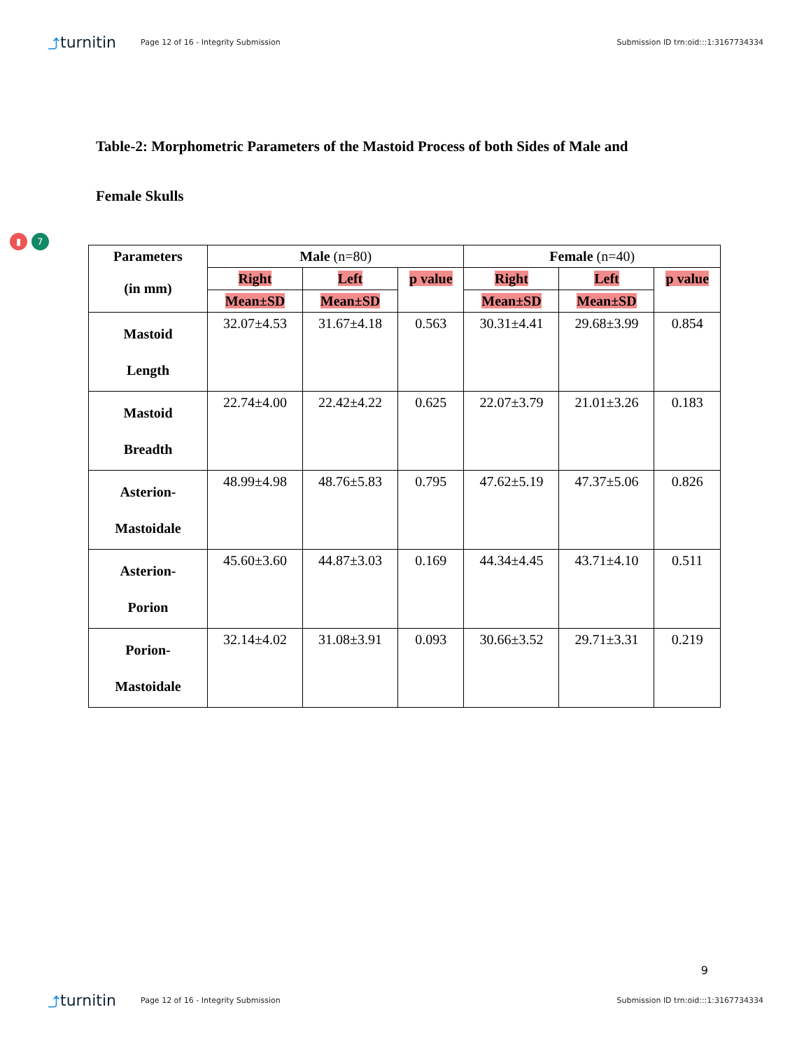⤴turnitin
Page 12 of 16 - Integrity Submission
Submission ID trn:oid:::1:3167734334
Table-2: Morphometric Parameters of the Mastoid Process of both Sides of Male and
Female Skulls
▮ 7
| Parameters (in mm) | Male (n=80) | | | Female (n=40) | | |
| --- | --- | --- | --- | --- | --- | --- |
| | Right | Left | p value | Right | Left | p value |
| | Mean±SD | Mean±SD | | Mean±SD | Mean±SD | |
| Mastoid Length | 32.07±4.53 | 31.67±4.18 | 0.563 | 30.31±4.41 | 29.68±3.99 | 0.854 |
| Mastoid Breadth | 22.74±4.00 | 22.42±4.22 | 0.625 | 22.07±3.79 | 21.01±3.26 | 0.183 |
| Asterion- Mastoidale | 48.99±4.98 | 48.76±5.83 | 0.795 | 47.62±5.19 | 47.37±5.06 | 0.826 |
| Asterion- Porion | 45.60±3.60 | 44.87±3.03 | 0.169 | 44.34±4.45 | 43.71±4.10 | 0.511 |
| Porion- Mastoidale | 32.14±4.02 | 31.08±3.91 | 0.093 | 30.66±3.52 | 29.71±3.31 | 0.219 |
9
⤴turnitin
Page 12 of 16 - Integrity Submission
Submission ID trn:oid:::1:3167734334